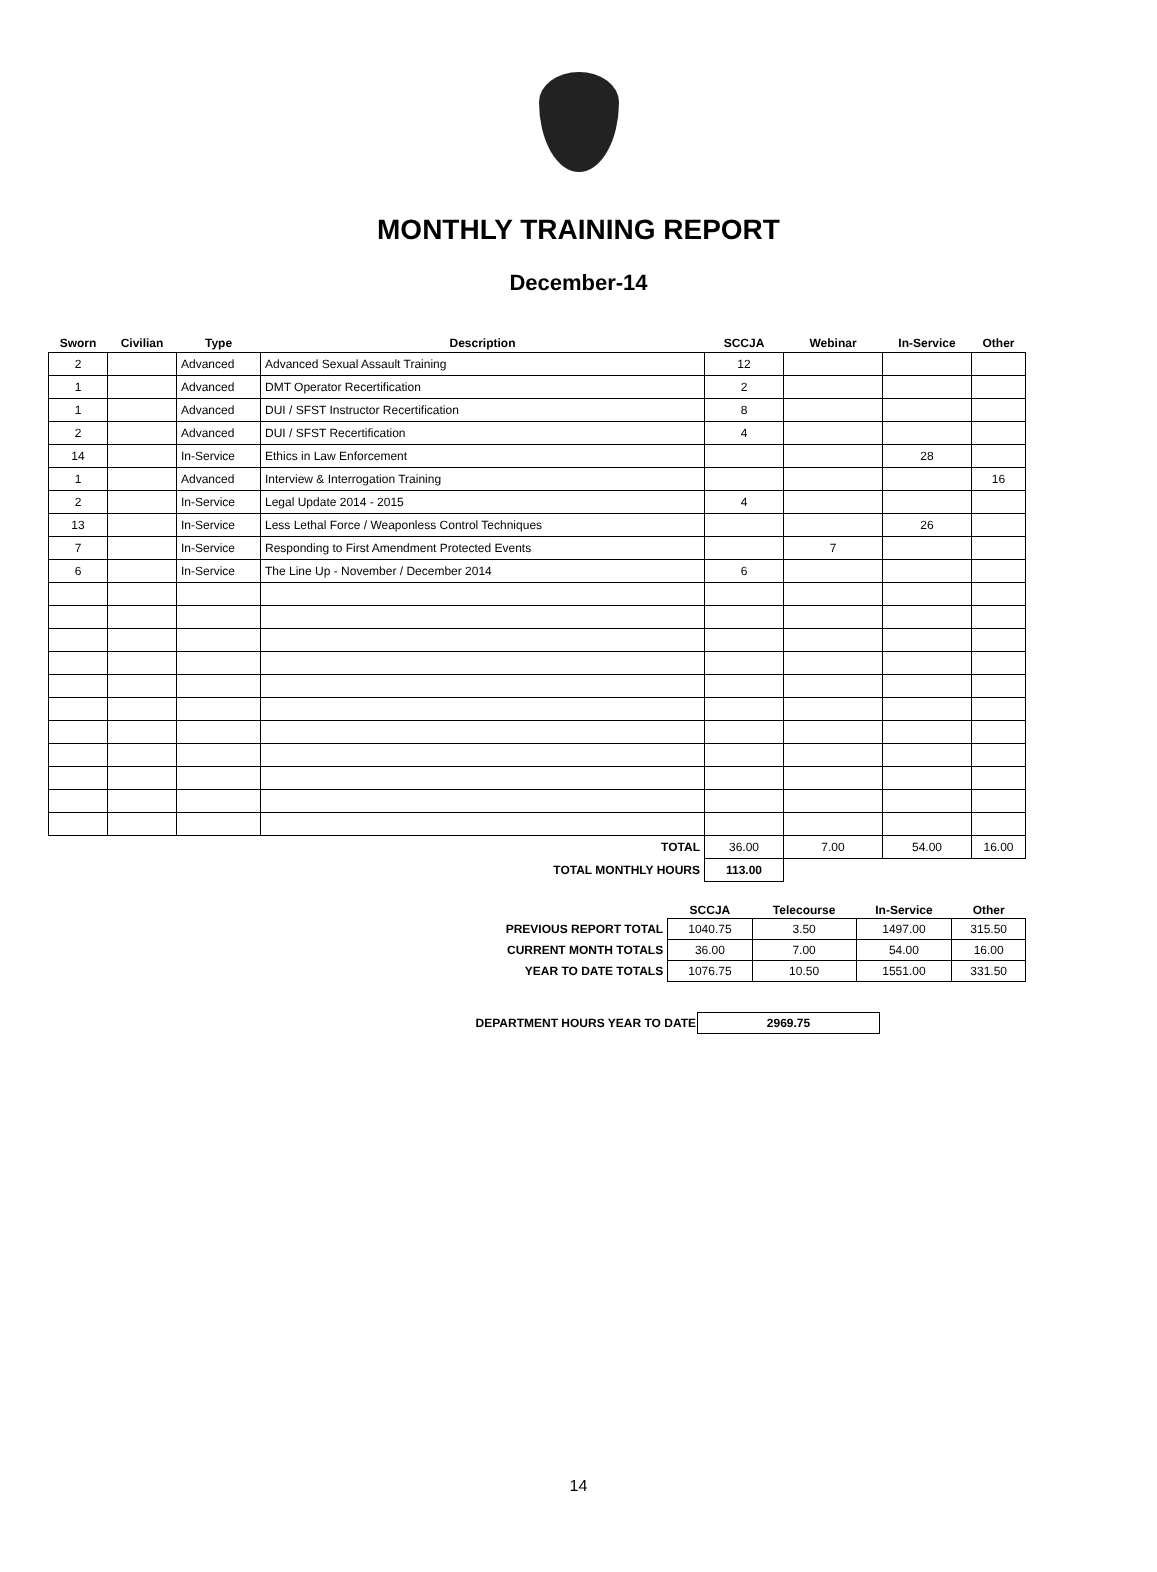MONTHLY TRAINING REPORT
December-14
| Sworn | Civilian | Type | Description | SCCJA | Webinar | In-Service | Other |
| --- | --- | --- | --- | --- | --- | --- | --- |
| 2 | | Advanced | Advanced Sexual Assault Training | 12 | | | |
| 1 | | Advanced | DMT Operator Recertification | 2 | | | |
| 1 | | Advanced | DUI / SFST Instructor Recertification | 8 | | | |
| 2 | | Advanced | DUI / SFST Recertification | 4 | | | |
| 14 | | In-Service | Ethics in Law Enforcement | | | 28 | |
| 1 | | Advanced | Interview & Interrogation Training | | | | 16 |
| 2 | | In-Service | Legal Update 2014 - 2015 | 4 | | | |
| 13 | | In-Service | Less Lethal Force / Weaponless Control Techniques | | | 26 | |
| 7 | | In-Service | Responding to First Amendment Protected Events | | 7 | | |
| 6 | | In-Service | The Line Up - November / December 2014 | 6 | | | |
| TOTAL | | | | 36.00 | 7.00 | 54.00 | 16.00 |
| TOTAL MONTHLY HOURS | | | | 113.00 | | | |
| | SCCJA | Telecourse | In-Service | Other |
| --- | --- | --- | --- | --- |
| PREVIOUS REPORT TOTAL | 1040.75 | 3.50 | 1497.00 | 315.50 |
| CURRENT MONTH TOTALS | 36.00 | 7.00 | 54.00 | 16.00 |
| YEAR TO DATE TOTALS | 1076.75 | 10.50 | 1551.00 | 331.50 |
| DEPARTMENT HOURS YEAR TO DATE | 2969.75 |
14